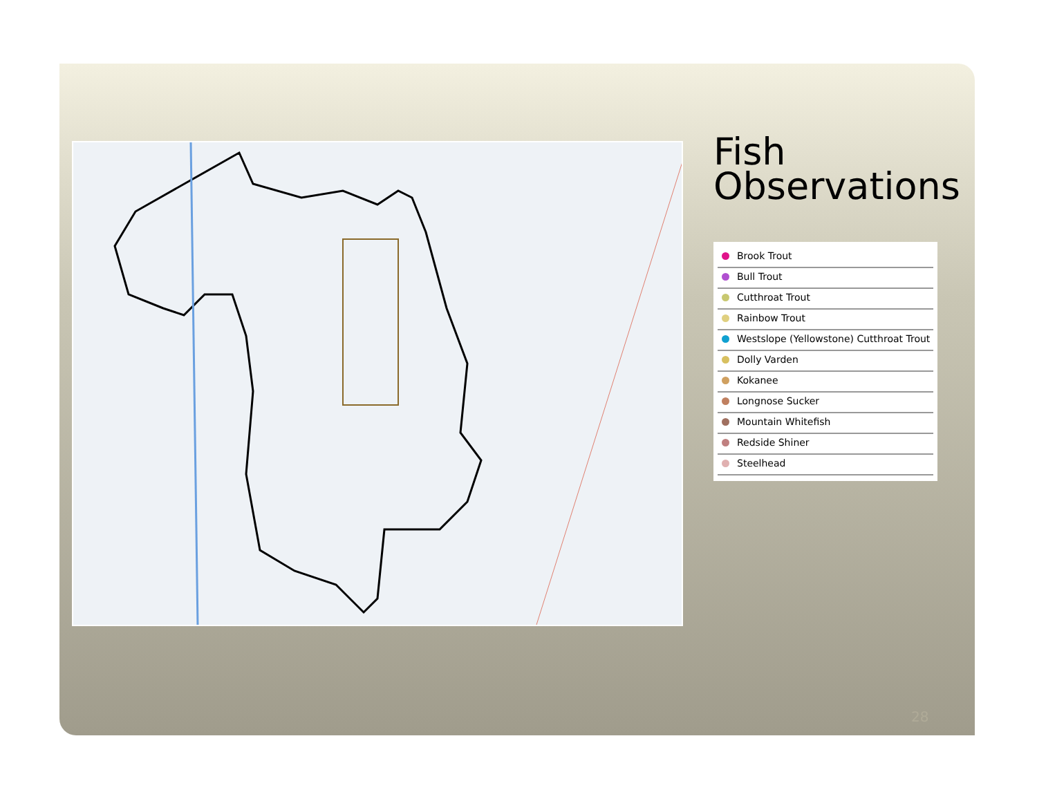Fish
Observations
Brook Trout
Bull Trout
Cutthroat Trout
Rainbow Trout
Westslope (Yellowstone) Cutthroat Trout
Dolly Varden
Kokanee
Longnose Sucker
Mountain Whitefish
Redside Shiner
Steelhead
28